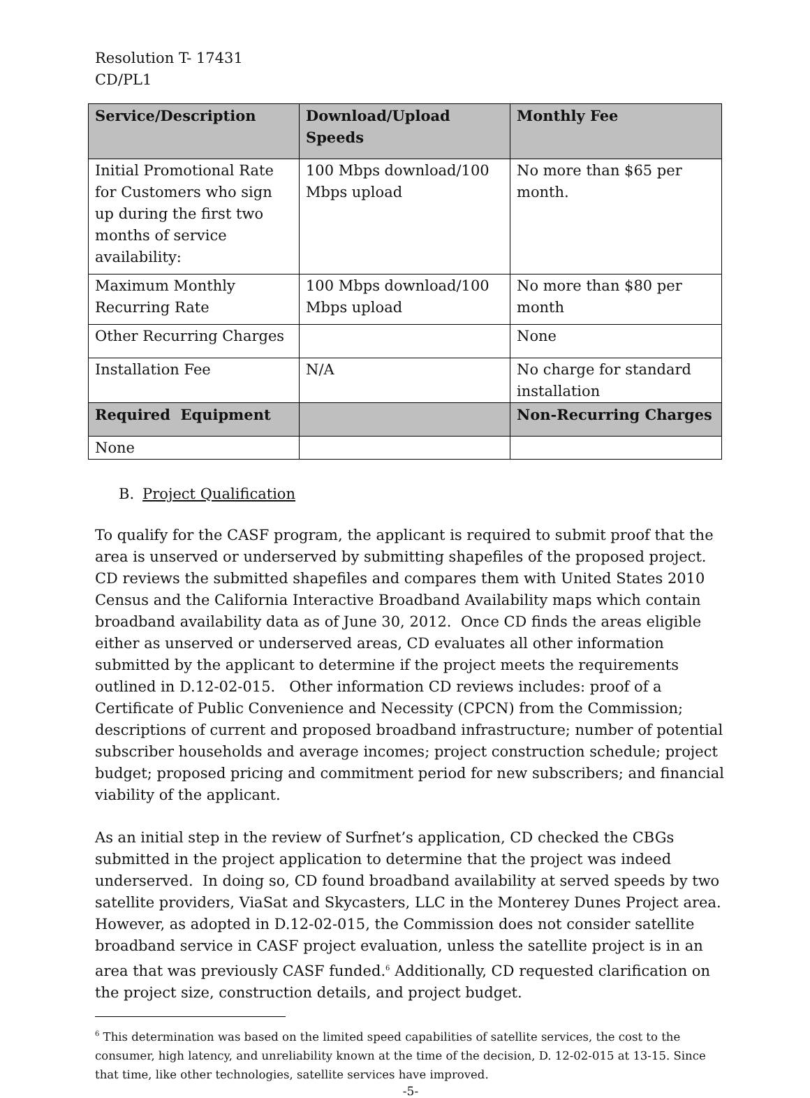Resolution T- 17431
CD/PL1
| Service/Description | Download/Upload Speeds | Monthly Fee |
| --- | --- | --- |
| Initial Promotional Rate for Customers who sign up during the first two months of service availability: | 100 Mbps download/100 Mbps upload | No more than $65 per month. |
| Maximum Monthly Recurring Rate | 100 Mbps download/100 Mbps upload | No more than $80 per month |
| Other Recurring Charges | | None |
| Installation Fee | N/A | No charge for standard installation |
| Required Equipment | | Non-Recurring Charges |
| None | | |
B. Project Qualification
To qualify for the CASF program, the applicant is required to submit proof that the area is unserved or underserved by submitting shapefiles of the proposed project. CD reviews the submitted shapefiles and compares them with United States 2010 Census and the California Interactive Broadband Availability maps which contain broadband availability data as of June 30, 2012. Once CD finds the areas eligible either as unserved or underserved areas, CD evaluates all other information submitted by the applicant to determine if the project meets the requirements outlined in D.12-02-015. Other information CD reviews includes: proof of a Certificate of Public Convenience and Necessity (CPCN) from the Commission; descriptions of current and proposed broadband infrastructure; number of potential subscriber households and average incomes; project construction schedule; project budget; proposed pricing and commitment period for new subscribers; and financial viability of the applicant.
As an initial step in the review of Surfnet’s application, CD checked the CBGs submitted in the project application to determine that the project was indeed underserved. In doing so, CD found broadband availability at served speeds by two satellite providers, ViaSat and Skycasters, LLC in the Monterey Dunes Project area. However, as adopted in D.12-02-015, the Commission does not consider satellite broadband service in CASF project evaluation, unless the satellite project is in an area that was previously CASF funded.<sup>6</sup> Additionally, CD requested clarification on the project size, construction details, and project budget.
<sup>6</sup> This determination was based on the limited speed capabilities of satellite services, the cost to the consumer, high latency, and unreliability known at the time of the decision, D. 12-02-015 at 13-15. Since that time, like other technologies, satellite services have improved.
-5-